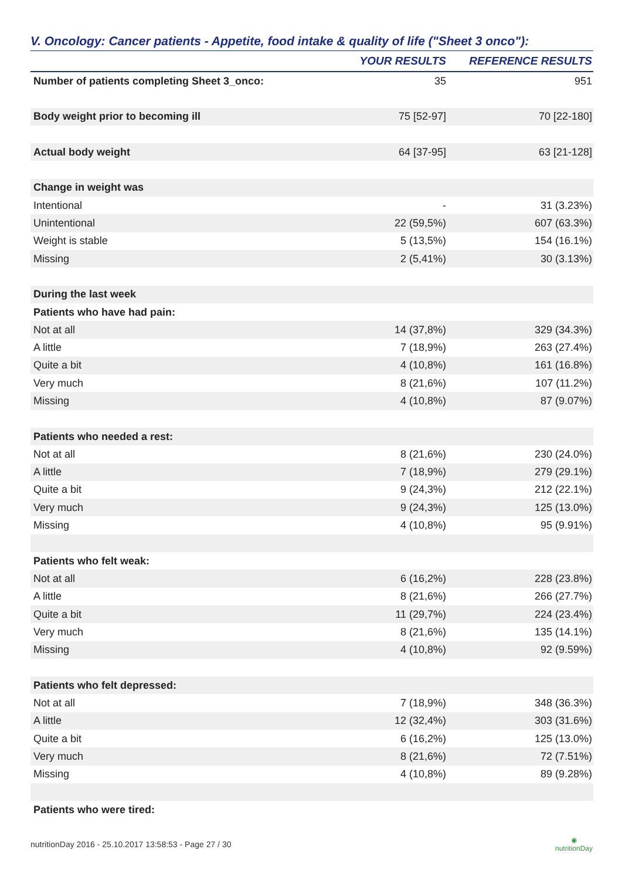V. Oncology: Cancer patients - Appetite, food intake & quality of life ("Sheet 3 onco"):
| | YOUR RESULTS | REFERENCE RESULTS |
| --- | --- | --- |
| Number of patients completing Sheet 3_onco: | 35 | 951 |
| Body weight prior to becoming ill | 75 [52-97] | 70 [22-180] |
| Actual body weight | 64 [37-95] | 63 [21-128] |
| Change in weight was | | |
| Intentional | - | 31 (3.23%) |
| Unintentional | 22 (59,5%) | 607 (63.3%) |
| Weight is stable | 5 (13,5%) | 154 (16.1%) |
| Missing | 2 (5,41%) | 30 (3.13%) |
| During the last week | | |
| Patients who have had pain: | | |
| Not at all | 14 (37,8%) | 329 (34.3%) |
| A little | 7 (18,9%) | 263 (27.4%) |
| Quite a bit | 4 (10,8%) | 161 (16.8%) |
| Very much | 8 (21,6%) | 107 (11.2%) |
| Missing | 4 (10,8%) | 87 (9.07%) |
| Patients who needed a rest: | | |
| Not at all | 8 (21,6%) | 230 (24.0%) |
| A little | 7 (18,9%) | 279 (29.1%) |
| Quite a bit | 9 (24,3%) | 212 (22.1%) |
| Very much | 9 (24,3%) | 125 (13.0%) |
| Missing | 4 (10,8%) | 95 (9.91%) |
| Patients who felt weak: | | |
| Not at all | 6 (16,2%) | 228 (23.8%) |
| A little | 8 (21,6%) | 266 (27.7%) |
| Quite a bit | 11 (29,7%) | 224 (23.4%) |
| Very much | 8 (21,6%) | 135 (14.1%) |
| Missing | 4 (10,8%) | 92 (9.59%) |
| Patients who felt depressed: | | |
| Not at all | 7 (18,9%) | 348 (36.3%) |
| A little | 12 (32,4%) | 303 (31.6%) |
| Quite a bit | 6 (16,2%) | 125 (13.0%) |
| Very much | 8 (21,6%) | 72 (7.51%) |
| Missing | 4 (10,8%) | 89 (9.28%) |
| Patients who were tired: | | |
nutritionDay 2016 - 25.10.2017 13:58:53 - Page 27 / 30 ◉
nutritionDay